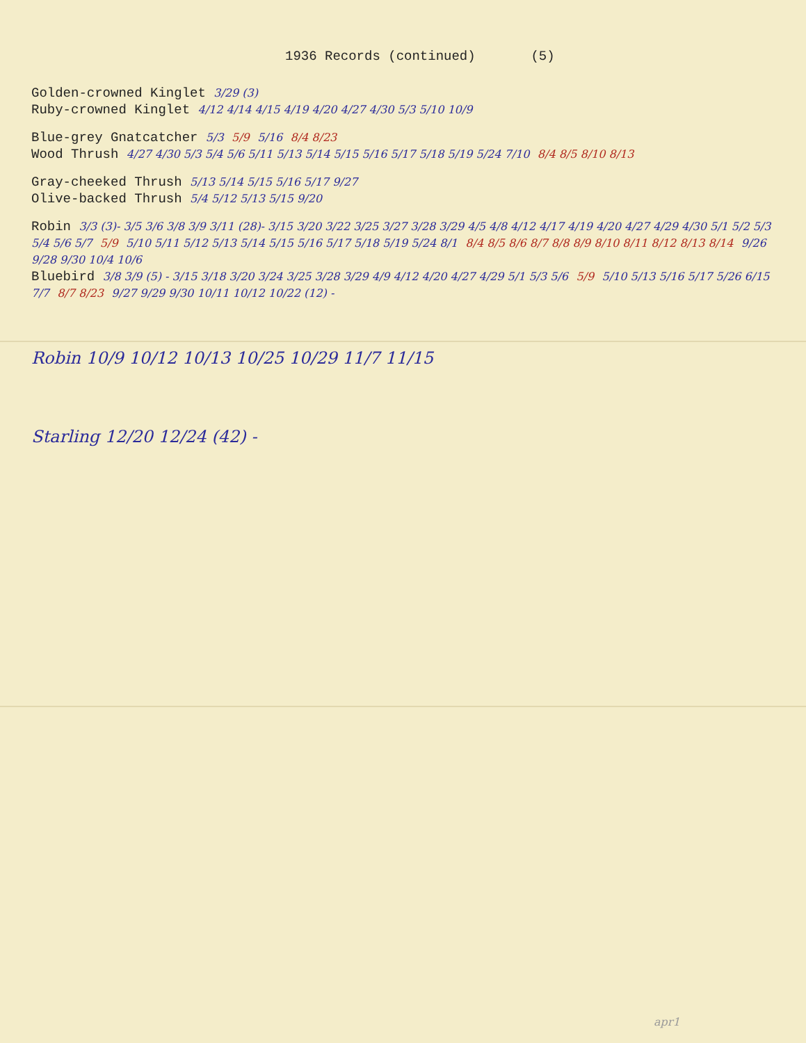1936 Records (continued) (5)
Golden-crowned Kinglet 3/29 (3)
Ruby-crowned Kinglet 4/12 4/14 4/15 4/19 4/20 4/27 4/30 5/3 5/10 10/9
Blue-grey Gnatcatcher 5/3 5/9 5/16 8/4 8/23
Wood Thrush 4/27 4/30 5/3 5/4 5/6 5/11 5/13 5/14 5/15 5/16 5/17 5/18 5/19 5/24 7/10 8/4 8/5 8/10 8/13
Gray-cheeked Thrush 5/13 5/14 5/15 5/16 5/17 9/27
Olive-backed Thrush 5/4 5/12 5/13 5/15 9/20
Robin 3/3 (3)- 3/5 3/6 3/8 3/9 3/11 (28)- 3/15 3/20 3/22 3/25 3/27 3/28 3/29 4/5 4/8 4/12 4/17 4/19 4/20 4/27 4/29 4/30 5/1 5/2 5/3 5/4 5/6 5/7 5/9 5/10 5/11 5/12 5/13 5/14 5/15 5/16 5/17 5/18 5/19 5/24 8/1 8/4 8/5 8/6 8/7 8/8 8/9 8/10 8/11 8/12 8/13 8/14 9/26 9/28 9/30 10/4 10/6
Bluebird 3/8 3/9 (5) - 3/15 3/18 3/20 3/24 3/25 3/28 3/29 4/9 4/12 4/20 4/27 4/29 5/1 5/3 5/6 5/9 5/10 5/13 5/16 5/17 5/26 6/15 7/7 8/7 8/23 9/27 9/29 9/30 10/11 10/12 10/22 (12) -
Robin 10/9 10/12 10/13 10/25 10/29 11/7 11/15
Starling 12/20 12/24 (42) -
apr1